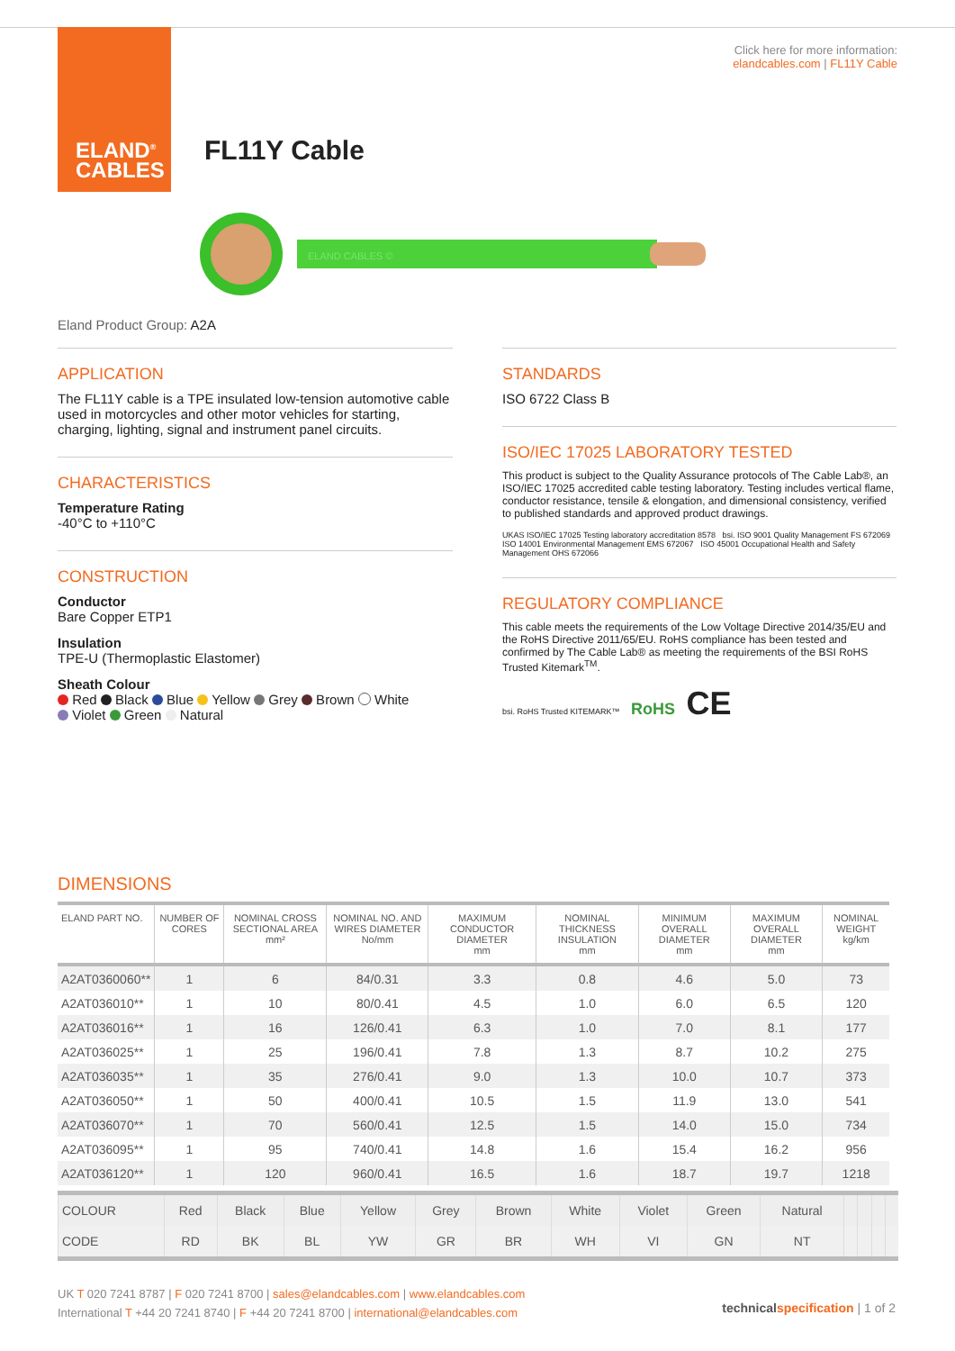ELAND<sup>®</sup>
CABLES
Click here for more information:
elandcables.com | FL11Y Cable
FL11Y Cable
ELAND CABLES ©
Eland Product Group: A2A
APPLICATION
The FL11Y cable is a TPE insulated low-tension automotive cable used in motorcycles and other motor vehicles for starting, charging, lighting, signal and instrument panel circuits.
CHARACTERISTICS
Temperature Rating
-40°C to +110°C
CONSTRUCTION
Conductor
Bare Copper ETP1
Insulation
TPE-U (Thermoplastic Elastomer)
Sheath Colour
Red Black Blue Yellow Grey Brown White
Violet Green Natural
STANDARDS
ISO 6722 Class B
ISO/IEC 17025 LABORATORY TESTED
This product is subject to the Quality Assurance protocols of The Cable Lab®, an ISO/IEC 17025 accredited cable testing laboratory. Testing includes vertical flame, conductor resistance, tensile & elongation, and dimensional consistency, verified to published standards and approved product drawings.
UKAS ISO/IEC 17025 Testing laboratory accreditation 8578 bsi. ISO 9001 Quality Management FS 672069 ISO 14001 Environmental Management EMS 672067 ISO 45001 Occupational Health and Safety Management OHS 672066
REGULATORY COMPLIANCE
This cable meets the requirements of the Low Voltage Directive 2014/35/EU and the RoHS Directive 2011/65/EU. RoHS compliance has been tested and confirmed by The Cable Lab® as meeting the requirements of the BSI RoHS Trusted Kitemark<sup>TM</sup>.
bsi. RoHS Trusted KITEMARK™ RoHS CE
DIMENSIONS
| ELAND PART NO. | NUMBER OF CORES | NOMINAL CROSS SECTIONAL AREA mm² | NOMINAL NO. AND WIRES DIAMETER No/mm | MAXIMUM CONDUCTOR DIAMETER mm | NOMINAL THICKNESS INSULATION mm | MINIMUM OVERALL DIAMETER mm | MAXIMUM OVERALL DIAMETER mm | NOMINAL WEIGHT kg/km |
| --- | --- | --- | --- | --- | --- | --- | --- | --- |
| A2AT0360060** | 1 | 6 | 84/0.31 | 3.3 | 0.8 | 4.6 | 5.0 | 73 |
| A2AT036010** | 1 | 10 | 80/0.41 | 4.5 | 1.0 | 6.0 | 6.5 | 120 |
| A2AT036016** | 1 | 16 | 126/0.41 | 6.3 | 1.0 | 7.0 | 8.1 | 177 |
| A2AT036025** | 1 | 25 | 196/0.41 | 7.8 | 1.3 | 8.7 | 10.2 | 275 |
| A2AT036035** | 1 | 35 | 276/0.41 | 9.0 | 1.3 | 10.0 | 10.7 | 373 |
| A2AT036050** | 1 | 50 | 400/0.41 | 10.5 | 1.5 | 11.9 | 13.0 | 541 |
| A2AT036070** | 1 | 70 | 560/0.41 | 12.5 | 1.5 | 14.0 | 15.0 | 734 |
| A2AT036095** | 1 | 95 | 740/0.41 | 14.8 | 1.6 | 15.4 | 16.2 | 956 |
| A2AT036120** | 1 | 120 | 960/0.41 | 16.5 | 1.6 | 18.7 | 19.7 | 1218 |
| COLOUR | Red | Black | Blue | Yellow | Grey | Brown | White | Violet | Green | Natural | | | | |
| CODE | RD | BK | BL | YW | GR | BR | WH | VI | GN | NT | | | | |
UK T 020 7241 8787 | F 020 7241 8700 | sales@elandcables.com | www.elandcables.com
International T +44 20 7241 8740 | F +44 20 7241 8700 | international@elandcables.com
technical specification | 1 of 2